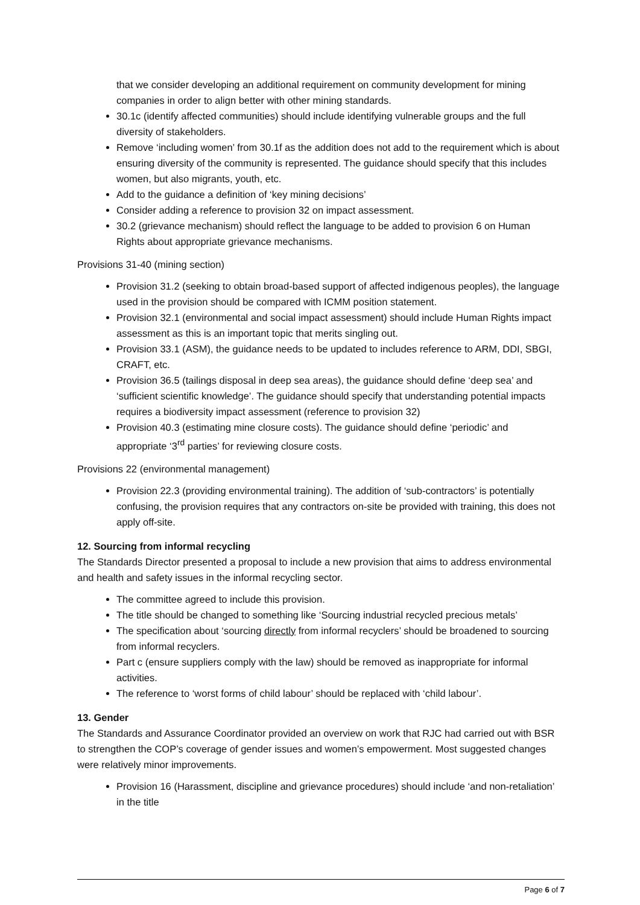that we consider developing an additional requirement on community development for mining companies in order to align better with other mining standards.
30.1c (identify affected communities) should include identifying vulnerable groups and the full diversity of stakeholders.
Remove ‘including women’ from 30.1f as the addition does not add to the requirement which is about ensuring diversity of the community is represented. The guidance should specify that this includes women, but also migrants, youth, etc.
Add to the guidance a definition of ‘key mining decisions’
Consider adding a reference to provision 32 on impact assessment.
30.2 (grievance mechanism) should reflect the language to be added to provision 6 on Human Rights about appropriate grievance mechanisms.
Provisions 31-40 (mining section)
Provision 31.2 (seeking to obtain broad-based support of affected indigenous peoples), the language used in the provision should be compared with ICMM position statement.
Provision 32.1 (environmental and social impact assessment) should include Human Rights impact assessment as this is an important topic that merits singling out.
Provision 33.1 (ASM), the guidance needs to be updated to includes reference to ARM, DDI, SBGI, CRAFT, etc.
Provision 36.5 (tailings disposal in deep sea areas), the guidance should define ‘deep sea’ and ‘sufficient scientific knowledge’. The guidance should specify that understanding potential impacts requires a biodiversity impact assessment (reference to provision 32)
Provision 40.3 (estimating mine closure costs). The guidance should define ‘periodic’ and appropriate ‘3<sup>rd</sup> parties’ for reviewing closure costs.
Provisions 22 (environmental management)
Provision 22.3 (providing environmental training). The addition of ‘sub-contractors’ is potentially confusing, the provision requires that any contractors on-site be provided with training, this does not apply off-site.
12. Sourcing from informal recycling
The Standards Director presented a proposal to include a new provision that aims to address environmental and health and safety issues in the informal recycling sector.
The committee agreed to include this provision.
The title should be changed to something like ‘Sourcing industrial recycled precious metals’
The specification about ‘sourcing directly from informal recyclers’ should be broadened to sourcing from informal recyclers.
Part c (ensure suppliers comply with the law) should be removed as inappropriate for informal activities.
The reference to ‘worst forms of child labour’ should be replaced with ‘child labour’.
13. Gender
The Standards and Assurance Coordinator provided an overview on work that RJC had carried out with BSR to strengthen the COP’s coverage of gender issues and women’s empowerment. Most suggested changes were relatively minor improvements.
Provision 16 (Harassment, discipline and grievance procedures) should include ‘and non-retaliation’ in the title
Page 6 of 7